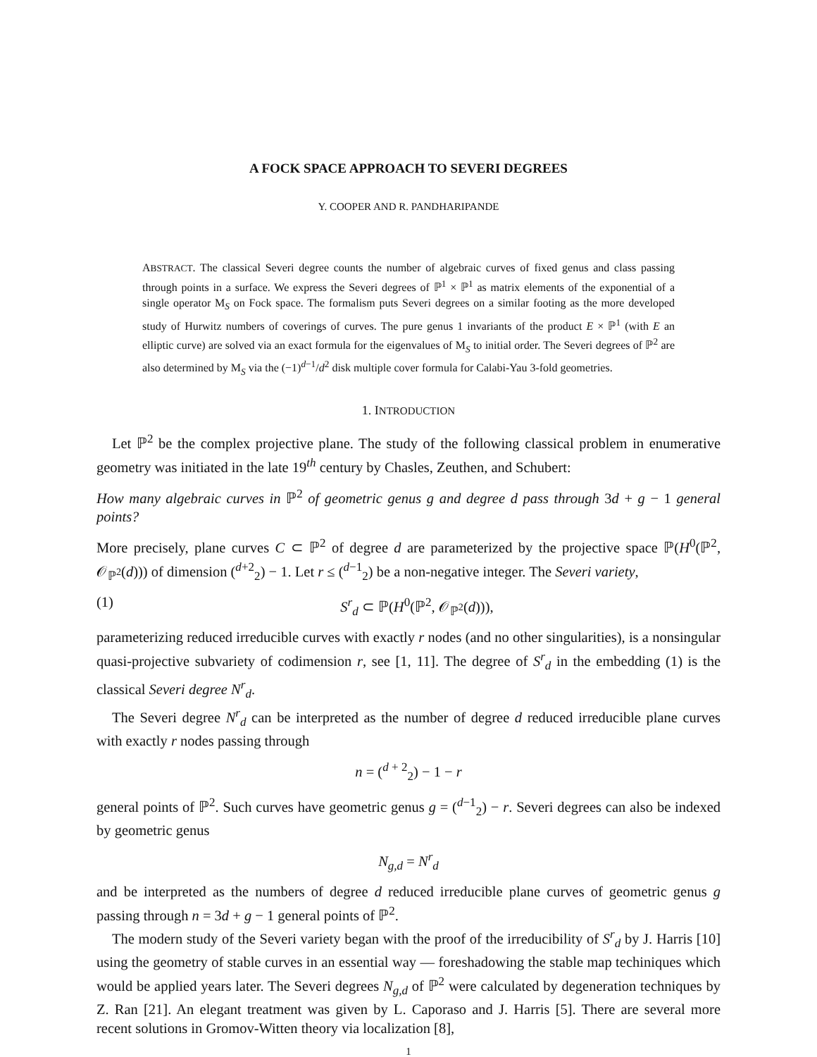A FOCK SPACE APPROACH TO SEVERI DEGREES
Y. COOPER AND R. PANDHARIPANDE
ABSTRACT. The classical Severi degree counts the number of algebraic curves of fixed genus and class passing through points in a surface. We express the Severi degrees of ℙ<sup>1</sup> × ℙ<sup>1</sup> as matrix elements of the exponential of a single operator M<sub>S</sub> on Fock space. The formalism puts Severi degrees on a similar footing as the more developed study of Hurwitz numbers of coverings of curves. The pure genus 1 invariants of the product E × ℙ<sup>1</sup> (with E an elliptic curve) are solved via an exact formula for the eigenvalues of M<sub>S</sub> to initial order. The Severi degrees of ℙ<sup>2</sup> are also determined by M<sub>S</sub> via the (−1)<sup>d−1</sup>/d<sup>2</sup> disk multiple cover formula for Calabi-Yau 3-fold geometries.
1. INTRODUCTION
Let ℙ<sup>2</sup> be the complex projective plane. The study of the following classical problem in enumerative geometry was initiated in the late 19<sup>th</sup> century by Chasles, Zeuthen, and Schubert:
How many algebraic curves in ℙ<sup>2</sup> of geometric genus g and degree d pass through 3d + g − 1 general points?
More precisely, plane curves C ⊂ ℙ<sup>2</sup> of degree d are parameterized by the projective space ℙ(H<sup>0</sup>(ℙ<sup>2</sup>, 𝒪<sub>ℙ<sup>2</sup></sub>(d))) of dimension (<sup>d+2</sup><sub>2</sub>) − 1. Let r ≤ (<sup>d−1</sup><sub>2</sub>) be a non-negative integer. The Severi variety,
(1) S<sup>r</sup><sub>d</sub> ⊂ ℙ(H<sup>0</sup>(ℙ<sup>2</sup>, 𝒪<sub>ℙ<sup>2</sup></sub>(d))),
parameterizing reduced irreducible curves with exactly r nodes (and no other singularities), is a nonsingular quasi-projective subvariety of codimension r, see [1, 11]. The degree of S<sup>r</sup><sub>d</sub> in the embedding (1) is the classical Severi degree N<sup>r</sup><sub>d</sub>.
The Severi degree N<sup>r</sup><sub>d</sub> can be interpreted as the number of degree d reduced irreducible plane curves with exactly r nodes passing through
n = (<sup>d + 2</sup><sub>2</sub>) − 1 − r
general points of ℙ<sup>2</sup>. Such curves have geometric genus g = (<sup>d−1</sup><sub>2</sub>) − r. Severi degrees can also be indexed by geometric genus
N<sub>g,d</sub> = N<sup>r</sup><sub>d</sub>
and be interpreted as the numbers of degree d reduced irreducible plane curves of geometric genus g passing through n = 3d + g − 1 general points of ℙ<sup>2</sup>.
The modern study of the Severi variety began with the proof of the irreducibility of S<sup>r</sup><sub>d</sub> by J. Harris [10] using the geometry of stable curves in an essential way — foreshadowing the stable map techiniques which would be applied years later. The Severi degrees N<sub>g,d</sub> of ℙ<sup>2</sup> were calculated by degeneration techniques by Z. Ran [21]. An elegant treatment was given by L. Caporaso and J. Harris [5]. There are several more recent solutions in Gromov-Witten theory via localization [8],
1